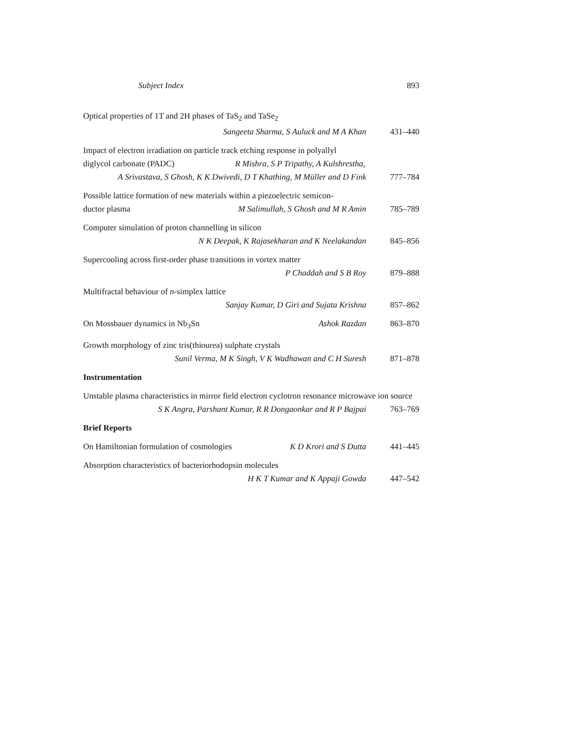Subject Index 893
Optical properties of 1T and 2H phases of TaS<sub>2</sub> and TaSe<sub>2</sub>
Sangeeta Sharma, S Auluck and M A Khan 431–440
Impact of electron irradiation on particle track etching response in polyallyl
diglycol carbonate (PADC) R Mishra, S P Tripathy, A Kulshrestha,
A Srivastava, S Ghosh, K K Dwivedi, D T Khathing, M Müller and D Fink 777–784
Possible lattice formation of new materials within a piezoelectric semicon-
ductor plasma M Salimullah, S Ghosh and M R Amin 785–789
Computer simulation of proton channelling in silicon
N K Deepak, K Rajasekharan and K Neelakandan 845–856
Supercooling across first-order phase transitions in vortex matter
P Chaddah and S B Roy 879–888
Multifractal behaviour of n-simplex lattice
Sanjay Kumar, D Giri and Sujata Krishna 857–862
On Mossbauer dynamics in Nb<sub>3</sub>Sn Ashok Razdan 863–870
Growth morphology of zinc tris(thiourea) sulphate crystals
Sunil Verma, M K Singh, V K Wadhawan and C H Suresh 871–878
Instrumentation
Unstable plasma characteristics in mirror field electron cyclotron resonance microwave ion source
S K Angra, Parshant Kumar, R R Dongaonkar and R P Bajpai 763–769
Brief Reports
On Hamiltonian formulation of cosmologies K D Krori and S Dutta 441–445
Absorption characteristics of bacteriorhodopsin molecules
H K T Kumar and K Appaji Gowda 447–542